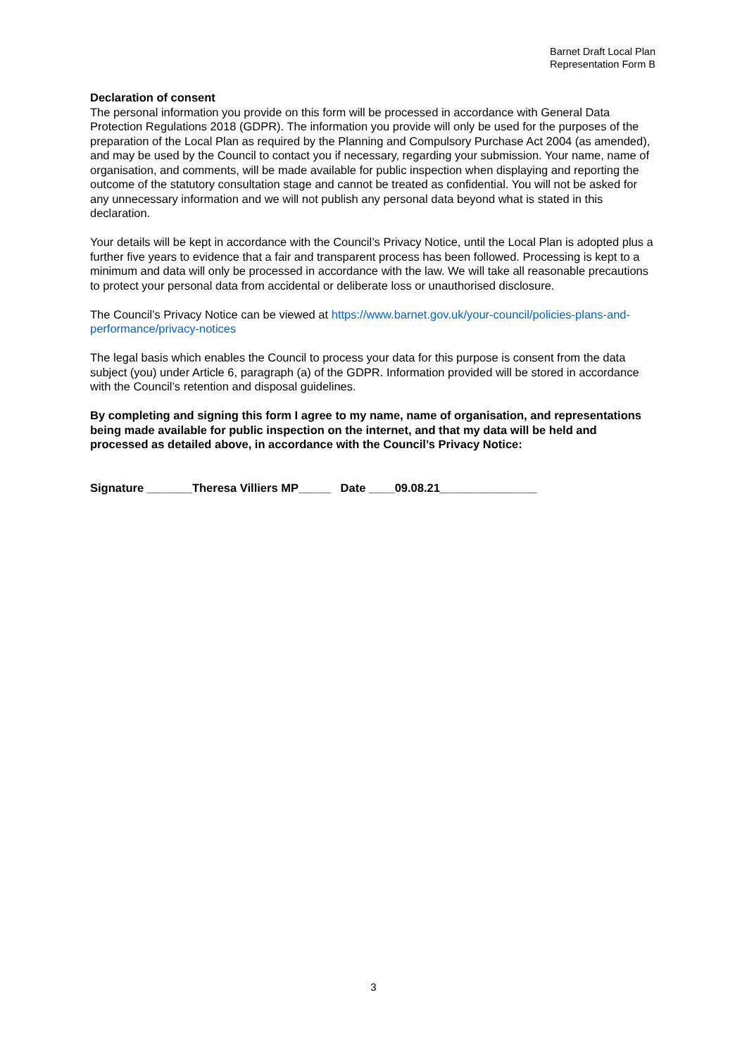Barnet Draft Local Plan
Representation Form B
Declaration of consent
The personal information you provide on this form will be processed in accordance with General Data Protection Regulations 2018 (GDPR). The information you provide will only be used for the purposes of the preparation of the Local Plan as required by the Planning and Compulsory Purchase Act 2004 (as amended), and may be used by the Council to contact you if necessary, regarding your submission. Your name, name of organisation, and comments, will be made available for public inspection when displaying and reporting the outcome of the statutory consultation stage and cannot be treated as confidential. You will not be asked for any unnecessary information and we will not publish any personal data beyond what is stated in this declaration.
Your details will be kept in accordance with the Council’s Privacy Notice, until the Local Plan is adopted plus a further five years to evidence that a fair and transparent process has been followed. Processing is kept to a minimum and data will only be processed in accordance with the law. We will take all reasonable precautions to protect your personal data from accidental or deliberate loss or unauthorised disclosure.
The Council’s Privacy Notice can be viewed at https://www.barnet.gov.uk/your-council/policies-plans-and-performance/privacy-notices
The legal basis which enables the Council to process your data for this purpose is consent from the data subject (you) under Article 6, paragraph (a) of the GDPR. Information provided will be stored in accordance with the Council’s retention and disposal guidelines.
By completing and signing this form I agree to my name, name of organisation, and representations being made available for public inspection on the internet, and that my data will be held and processed as detailed above, in accordance with the Council’s Privacy Notice:
Signature _______Theresa Villiers MP_____ Date ____09.08.21_______________
3